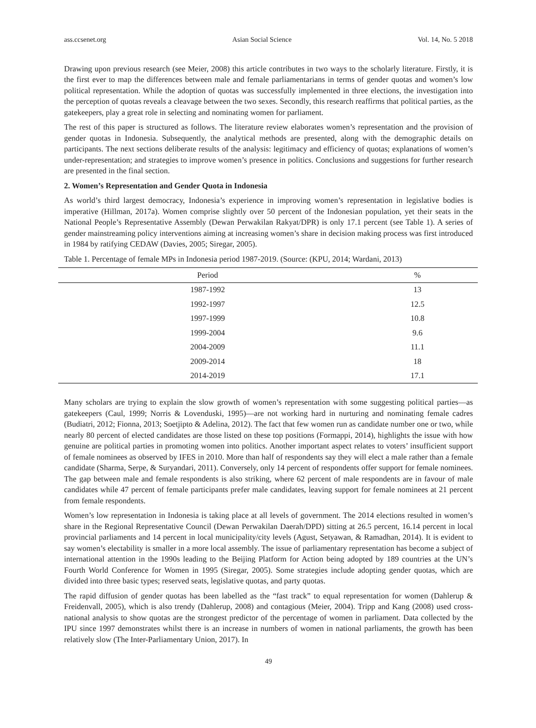ass.ccsenet.org Asian Social Science Vol. 14, No. 5 2018
Drawing upon previous research (see Meier, 2008) this article contributes in two ways to the scholarly literature. Firstly, it is the first ever to map the differences between male and female parliamentarians in terms of gender quotas and women’s low political representation. While the adoption of quotas was successfully implemented in three elections, the investigation into the perception of quotas reveals a cleavage between the two sexes. Secondly, this research reaffirms that political parties, as the gatekeepers, play a great role in selecting and nominating women for parliament.
The rest of this paper is structured as follows. The literature review elaborates women’s representation and the provision of gender quotas in Indonesia. Subsequently, the analytical methods are presented, along with the demographic details on participants. The next sections deliberate results of the analysis: legitimacy and efficiency of quotas; explanations of women’s under-representation; and strategies to improve women’s presence in politics. Conclusions and suggestions for further research are presented in the final section.
2. Women’s Representation and Gender Quota in Indonesia
As world’s third largest democracy, Indonesia’s experience in improving women’s representation in legislative bodies is imperative (Hillman, 2017a). Women comprise slightly over 50 percent of the Indonesian population, yet their seats in the National People’s Representative Assembly (Dewan Perwakilan Rakyat/DPR) is only 17.1 percent (see Table 1). A series of gender mainstreaming policy interventions aiming at increasing women’s share in decision making process was first introduced in 1984 by ratifying CEDAW (Davies, 2005; Siregar, 2005).
Table 1. Percentage of female MPs in Indonesia period 1987-2019. (Source: (KPU, 2014; Wardani, 2013)
| Period | % |
| --- | --- |
| 1987-1992 | 13 |
| 1992-1997 | 12.5 |
| 1997-1999 | 10.8 |
| 1999-2004 | 9.6 |
| 2004-2009 | 11.1 |
| 2009-2014 | 18 |
| 2014-2019 | 17.1 |
Many scholars are trying to explain the slow growth of women’s representation with some suggesting political parties—as gatekeepers (Caul, 1999; Norris & Lovenduski, 1995)—are not working hard in nurturing and nominating female cadres (Budiatri, 2012; Fionna, 2013; Soetjipto & Adelina, 2012). The fact that few women run as candidate number one or two, while nearly 80 percent of elected candidates are those listed on these top positions (Formappi, 2014), highlights the issue with how genuine are political parties in promoting women into politics. Another important aspect relates to voters’ insufficient support of female nominees as observed by IFES in 2010. More than half of respondents say they will elect a male rather than a female candidate (Sharma, Serpe, & Suryandari, 2011). Conversely, only 14 percent of respondents offer support for female nominees. The gap between male and female respondents is also striking, where 62 percent of male respondents are in favour of male candidates while 47 percent of female participants prefer male candidates, leaving support for female nominees at 21 percent from female respondents.
Women’s low representation in Indonesia is taking place at all levels of government. The 2014 elections resulted in women’s share in the Regional Representative Council (Dewan Perwakilan Daerah/DPD) sitting at 26.5 percent, 16.14 percent in local provincial parliaments and 14 percent in local municipality/city levels (Agust, Setyawan, & Ramadhan, 2014). It is evident to say women’s electability is smaller in a more local assembly. The issue of parliamentary representation has become a subject of international attention in the 1990s leading to the Beijing Platform for Action being adopted by 189 countries at the UN’s Fourth World Conference for Women in 1995 (Siregar, 2005). Some strategies include adopting gender quotas, which are divided into three basic types; reserved seats, legislative quotas, and party quotas.
The rapid diffusion of gender quotas has been labelled as the “fast track” to equal representation for women (Dahlerup & Freidenvall, 2005), which is also trendy (Dahlerup, 2008) and contagious (Meier, 2004). Tripp and Kang (2008) used cross-national analysis to show quotas are the strongest predictor of the percentage of women in parliament. Data collected by the IPU since 1997 demonstrates whilst there is an increase in numbers of women in national parliaments, the growth has been relatively slow (The Inter-Parliamentary Union, 2017). In
49